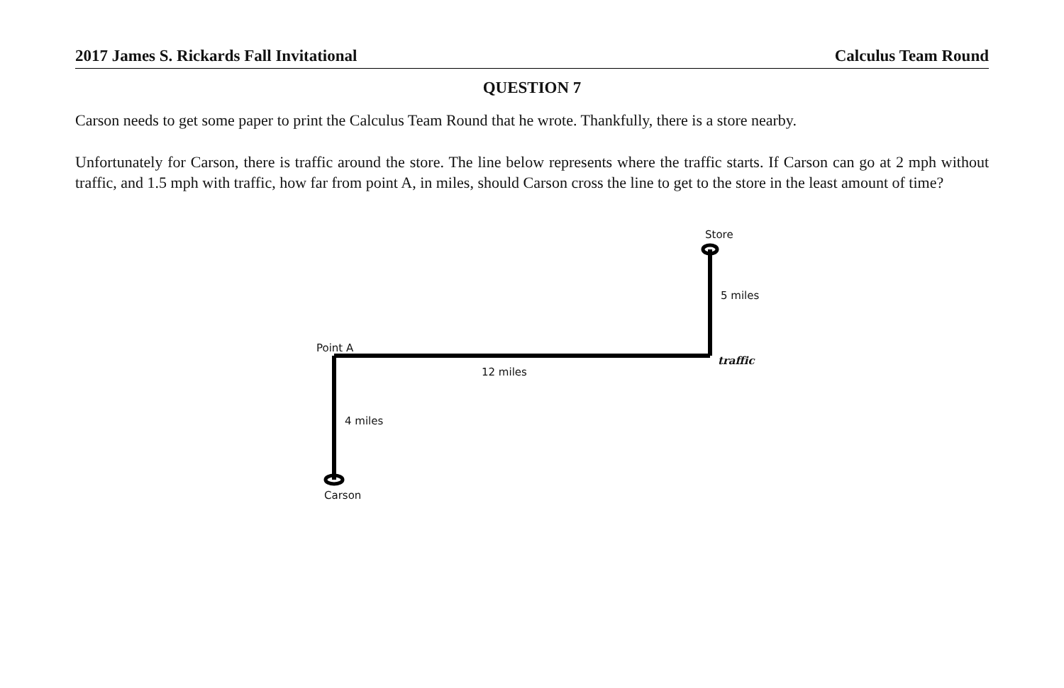2017 James S. Rickards Fall Invitational Calculus Team Round
QUESTION 7
Carson needs to get some paper to print the Calculus Team Round that he wrote. Thankfully, there is a store nearby.
Unfortunately for Carson, there is traffic around the store. The line below represents where the traffic starts. If Carson can go at 2 mph without traffic, and 1.5 mph with traffic, how far from point A, in miles, should Carson cross the line to get to the store in the least amount of time?
Store
5 miles
Point A
traffic
12 miles
4 miles
Carson